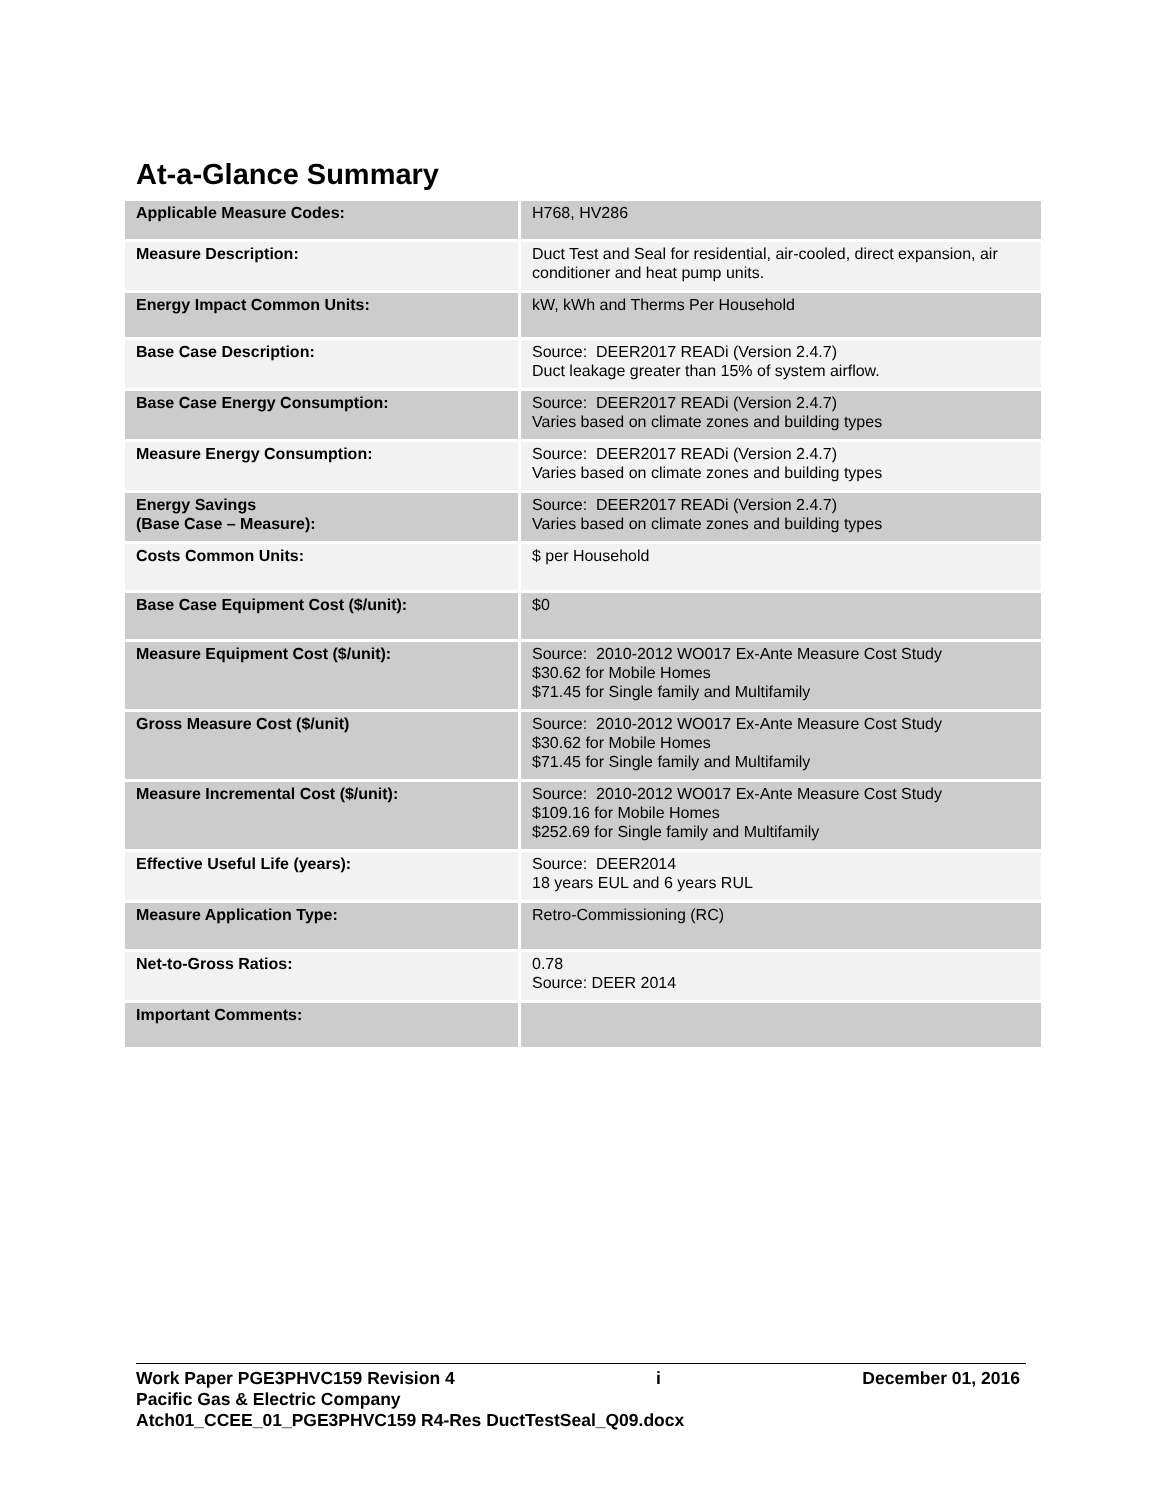At-a-Glance Summary
| Applicable Measure Codes: | H768, HV286 |
| Measure Description: | Duct Test and Seal for residential, air-cooled, direct expansion, air conditioner and heat pump units. |
| Energy Impact Common Units: | kW, kWh and Therms Per Household |
| Base Case Description: | Source: DEER2017 READi (Version 2.4.7) Duct leakage greater than 15% of system airflow. |
| Base Case Energy Consumption: | Source: DEER2017 READi (Version 2.4.7) Varies based on climate zones and building types |
| Measure Energy Consumption: | Source: DEER2017 READi (Version 2.4.7) Varies based on climate zones and building types |
| Energy Savings (Base Case – Measure): | Source: DEER2017 READi (Version 2.4.7) Varies based on climate zones and building types |
| Costs Common Units: | $ per Household |
| Base Case Equipment Cost ($/unit): | $0 |
| Measure Equipment Cost ($/unit): | Source: 2010-2012 WO017 Ex-Ante Measure Cost Study $30.62 for Mobile Homes $71.45 for Single family and Multifamily |
| Gross Measure Cost ($/unit) | Source: 2010-2012 WO017 Ex-Ante Measure Cost Study $30.62 for Mobile Homes $71.45 for Single family and Multifamily |
| Measure Incremental Cost ($/unit): | Source: 2010-2012 WO017 Ex-Ante Measure Cost Study $109.16 for Mobile Homes $252.69 for Single family and Multifamily |
| Effective Useful Life (years): | Source: DEER2014 18 years EUL and 6 years RUL |
| Measure Application Type: | Retro-Commissioning (RC) |
| Net-to-Gross Ratios: | 0.78 Source: DEER 2014 |
| Important Comments: | |
Work Paper PGE3PHVC159 Revision 4 i December 01, 2016
Pacific Gas & Electric Company
Atch01_CCEE_01_PGE3PHVC159 R4-Res DuctTestSeal_Q09.docx